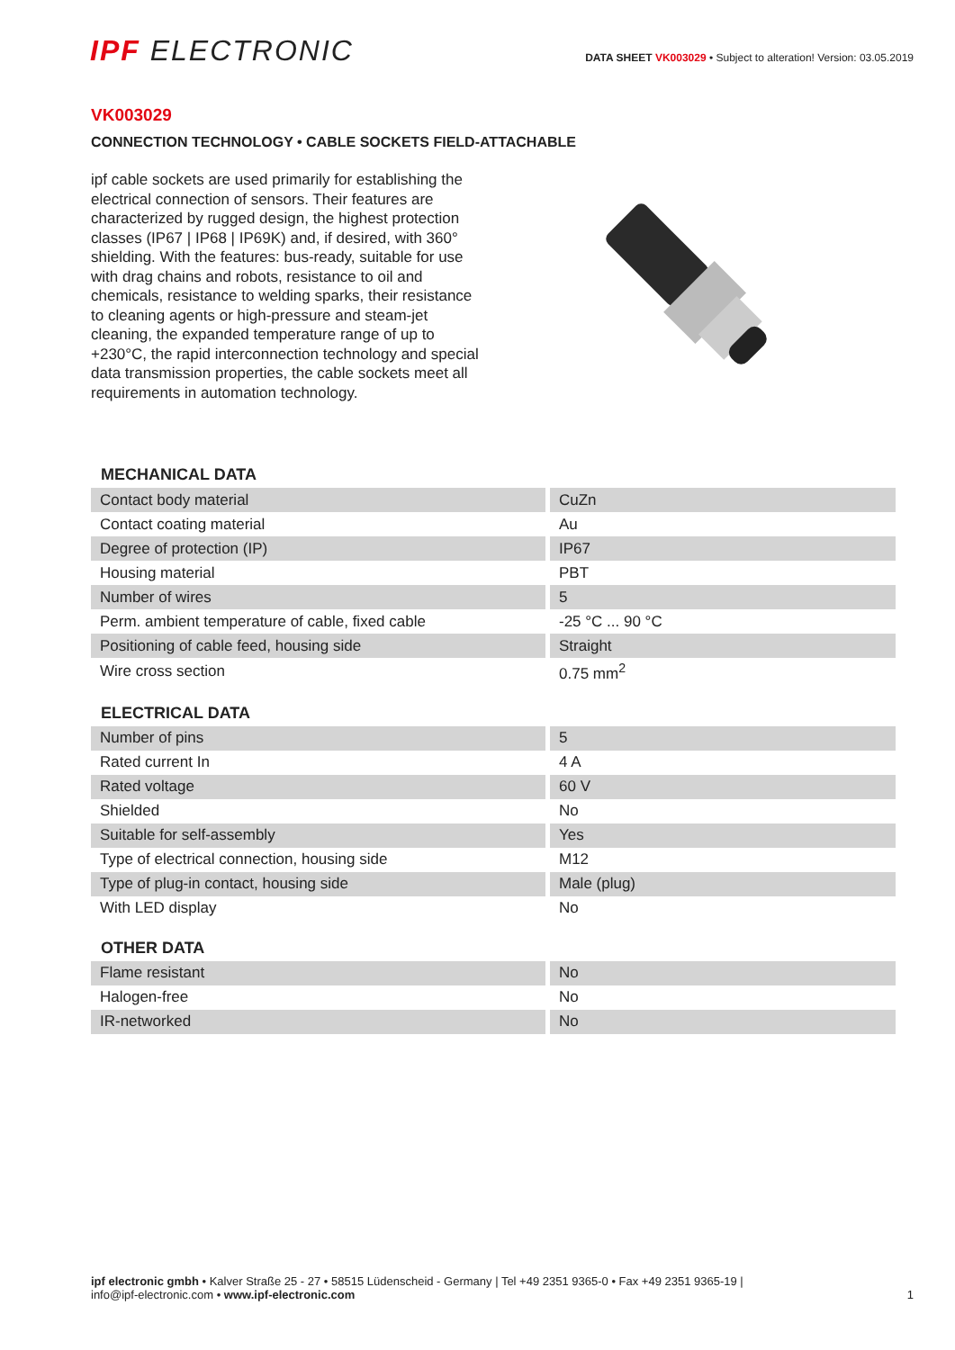IPF ELECTRONIC
DATA SHEET VK003029 • Subject to alteration! Version: 03.05.2019
VK003029
CONNECTION TECHNOLOGY • CABLE SOCKETS FIELD-ATTACHABLE
ipf cable sockets are used primarily for establishing the electrical connection of sensors. Their features are characterized by rugged design, the highest protection classes (IP67 | IP68 | IP69K) and, if desired, with 360° shielding. With the features: bus-ready, suitable for use with drag chains and robots, resistance to oil and chemicals, resistance to welding sparks, their resistance to cleaning agents or high-pressure and steam-jet cleaning, the expanded temperature range of up to +230°C, the rapid interconnection technology and special data transmission properties, the cable sockets meet all requirements in automation technology.
MECHANICAL DATA
| Contact body material | CuZn |
| Contact coating material | Au |
| Degree of protection (IP) | IP67 |
| Housing material | PBT |
| Number of wires | 5 |
| Perm. ambient temperature of cable, fixed cable | -25 °C ... 90 °C |
| Positioning of cable feed, housing side | Straight |
| Wire cross section | 0.75 mm<sup>2</sup> |
ELECTRICAL DATA
| Number of pins | 5 |
| Rated current In | 4 A |
| Rated voltage | 60 V |
| Shielded | No |
| Suitable for self-assembly | Yes |
| Type of electrical connection, housing side | M12 |
| Type of plug-in contact, housing side | Male (plug) |
| With LED display | No |
OTHER DATA
| Flame resistant | No |
| Halogen-free | No |
| IR-networked | No |
ipf electronic gmbh • Kalver Straße 25 - 27 • 58515 Lüdenscheid - Germany | Tel +49 2351 9365-0 • Fax +49 2351 9365-19 |
info@ipf-electronic.com • www.ipf-electronic.com
1